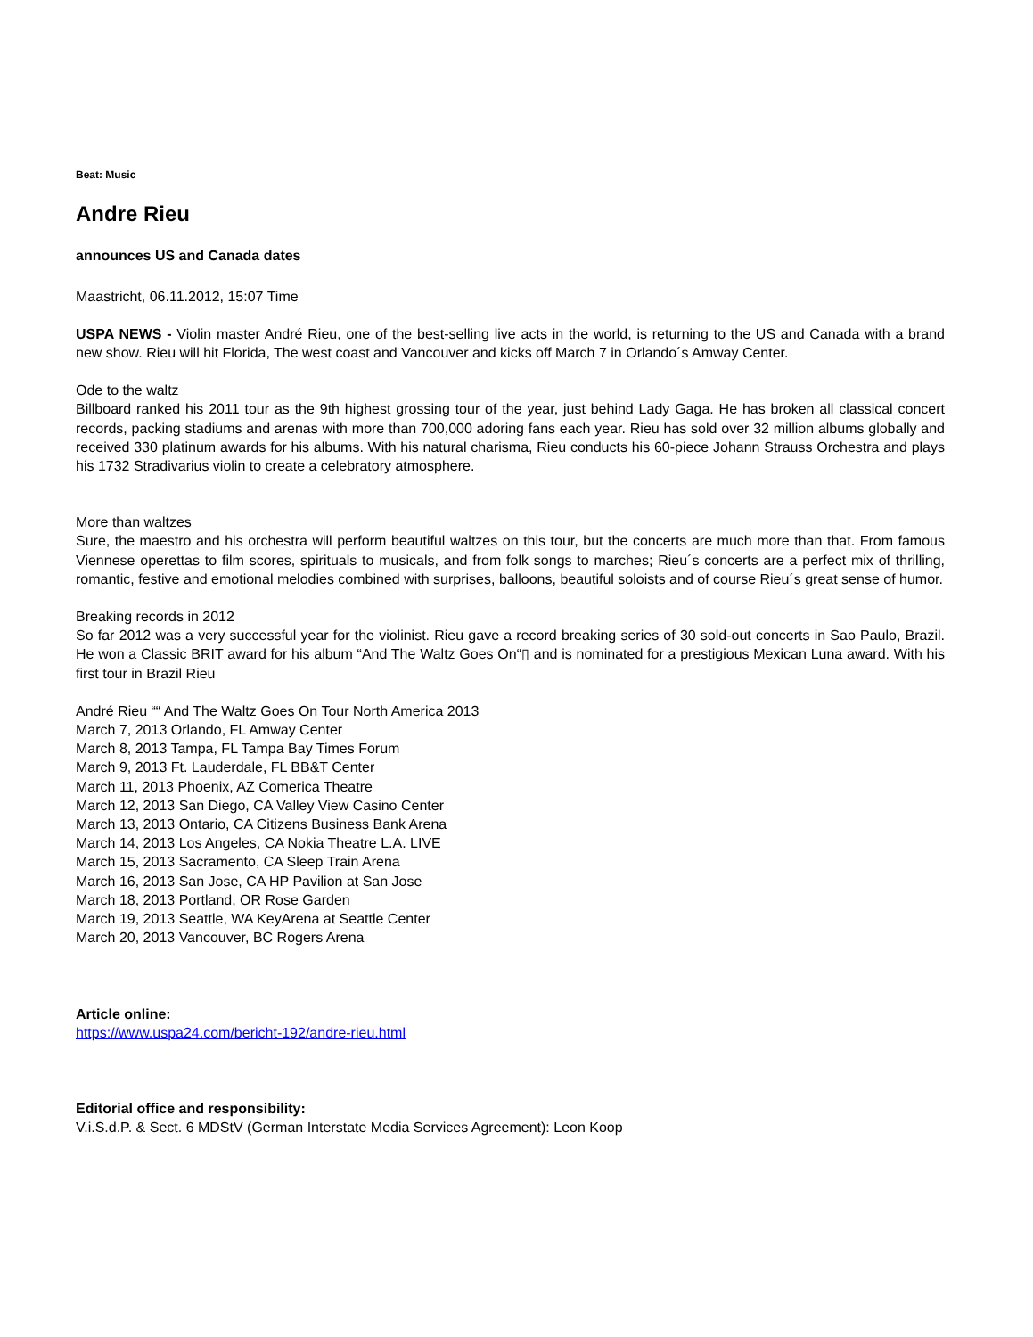Beat: Music
Andre Rieu
announces US and Canada dates
Maastricht, 06.11.2012, 15:07 Time
USPA NEWS - Violin master André Rieu, one of the best-selling live acts in the world, is returning to the US and Canada with a brand new show. Rieu will hit Florida, The west coast and Vancouver and kicks off March 7 in Orlando´s Amway Center.
Ode to the waltz
Billboard ranked his 2011 tour as the 9th highest grossing tour of the year, just behind Lady Gaga. He has broken all classical concert records, packing stadiums and arenas with more than 700,000 adoring fans each year. Rieu has sold over 32 million albums globally and received 330 platinum awards for his albums. With his natural charisma, Rieu conducts his 60-piece Johann Strauss Orchestra and plays his 1732 Stradivarius violin to create a celebratory atmosphere.
More than waltzes
Sure, the maestro and his orchestra will perform beautiful waltzes on this tour, but the concerts are much more than that. From famous Viennese operettas to film scores, spirituals to musicals, and from folk songs to marches; Rieu´s concerts are a perfect mix of thrilling, romantic, festive and emotional melodies combined with surprises, balloons, beautiful soloists and of course Rieu´s great sense of humor.
Breaking records in 2012
So far 2012 was a very successful year for the violinist. Rieu gave a record breaking series of 30 sold-out concerts in Sao Paulo, Brazil. He won a Classic BRIT award for his album “And The Waltz Goes On“▯ and is nominated for a prestigious Mexican Luna award. With his first tour in Brazil Rieu
André Rieu ““ And The Waltz Goes On Tour North America 2013
March 7, 2013 Orlando, FL Amway Center
March 8, 2013 Tampa, FL Tampa Bay Times Forum
March 9, 2013 Ft. Lauderdale, FL BB&T Center
March 11, 2013 Phoenix, AZ Comerica Theatre
March 12, 2013 San Diego, CA Valley View Casino Center
March 13, 2013 Ontario, CA Citizens Business Bank Arena
March 14, 2013 Los Angeles, CA Nokia Theatre L.A. LIVE
March 15, 2013 Sacramento, CA Sleep Train Arena
March 16, 2013 San Jose, CA HP Pavilion at San Jose
March 18, 2013 Portland, OR Rose Garden
March 19, 2013 Seattle, WA KeyArena at Seattle Center
March 20, 2013 Vancouver, BC Rogers Arena
Article online:
https://www.uspa24.com/bericht-192/andre-rieu.html
Editorial office and responsibility:
V.i.S.d.P. & Sect. 6 MDStV (German Interstate Media Services Agreement): Leon Koop